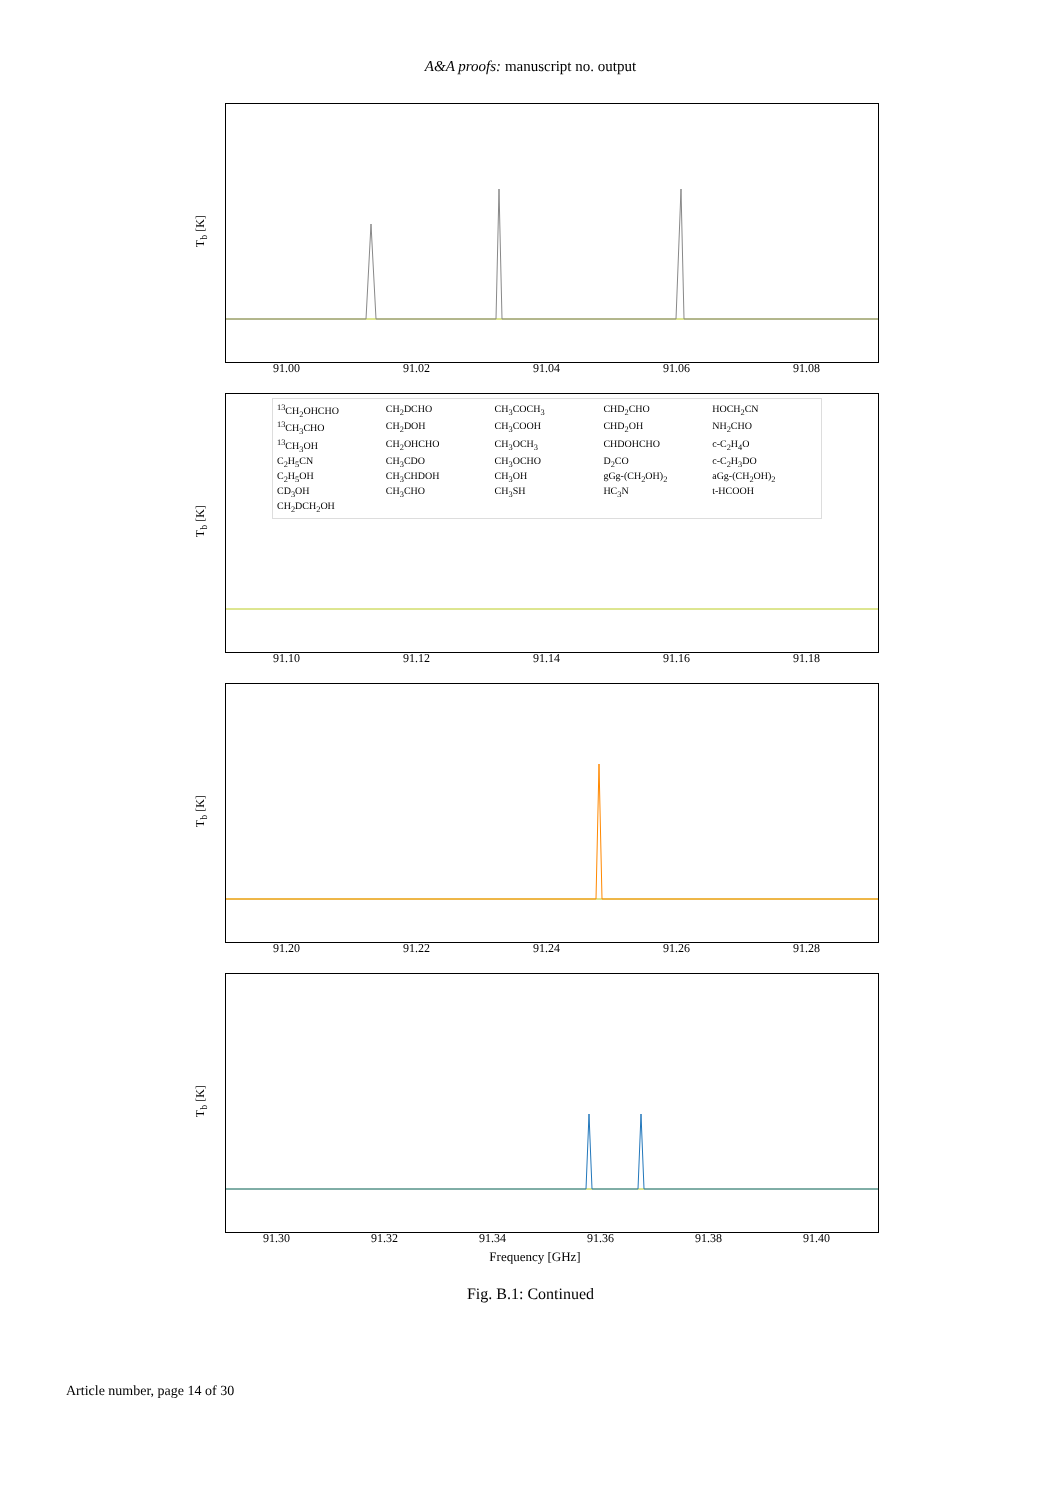A&A proofs: manuscript no. output
T<sub>b</sub> [K]
91.00 91.02 91.04 91.06 91.08
T<sub>b</sub> [K]
<sup>13</sup>CH<sub>2</sub>OHCHO CH<sub>2</sub>DCHO CH<sub>3</sub>COCH<sub>3</sub> CHD<sub>2</sub>CHO HOCH<sub>2</sub>CN <sup>13</sup>CH<sub>3</sub>CHO CH<sub>2</sub>DOH CH<sub>3</sub>COOH CHD<sub>2</sub>OH NH<sub>2</sub>CHO <sup>13</sup>CH<sub>3</sub>OH CH<sub>2</sub>OHCHO CH<sub>3</sub>OCH<sub>3</sub> CHDOHCHO c-C<sub>2</sub>H<sub>4</sub>O C<sub>2</sub>H<sub>5</sub>CN CH<sub>3</sub>CDO CH<sub>3</sub>OCHO D<sub>2</sub>CO c-C<sub>2</sub>H<sub>3</sub>DO C<sub>2</sub>H<sub>5</sub>OH CH<sub>3</sub>CHDOH CH<sub>3</sub>OH gGg-(CH<sub>2</sub>OH)<sub>2</sub> aGg-(CH<sub>2</sub>OH)<sub>2</sub> CD<sub>3</sub>OH CH<sub>3</sub>CHO CH<sub>3</sub>SH HC<sub>3</sub>N t-HCOOH CH<sub>2</sub>DCH<sub>2</sub>OH
91.10 91.12 91.14 91.16 91.18
T<sub>b</sub> [K]
91.20 91.22 91.24 91.26 91.28
T<sub>b</sub> [K]
91.30 91.32 91.34 91.36 91.38 91.40
Frequency [GHz]
Fig. B.1: Continued
Article number, page 14 of 30